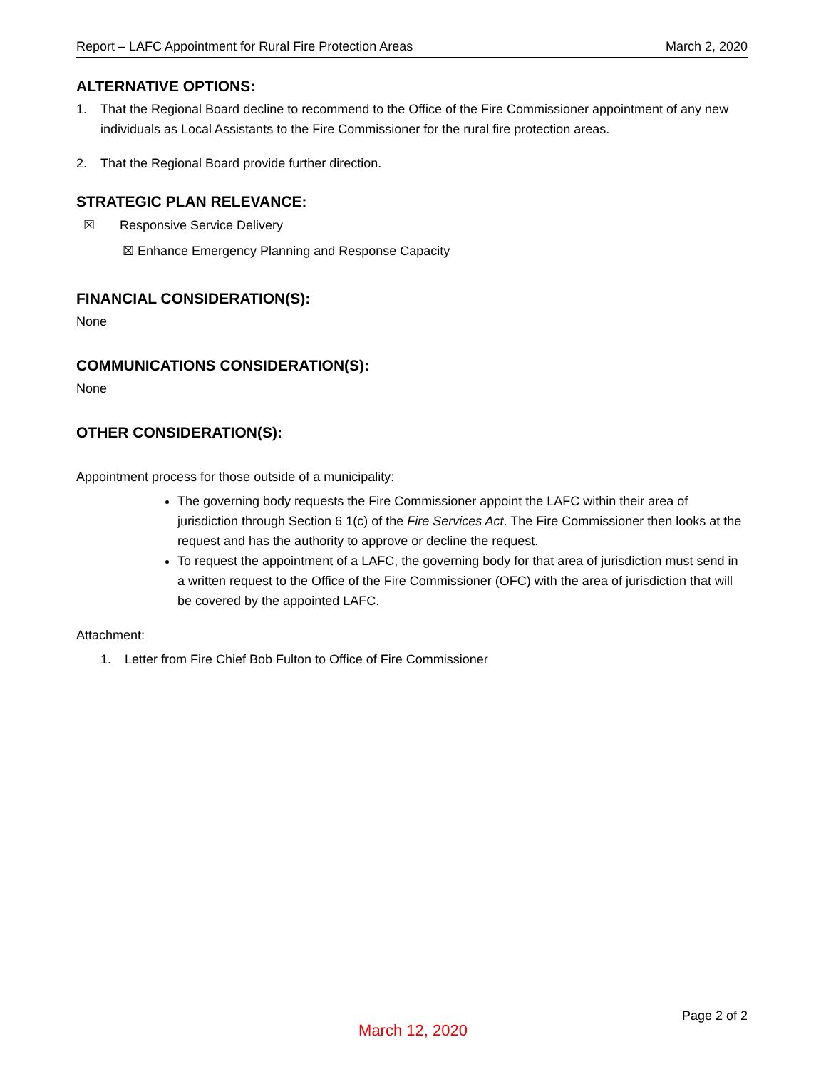Report – LAFC Appointment for Rural Fire Protection Areas March 2, 2020
ALTERNATIVE OPTIONS:
1. That the Regional Board decline to recommend to the Office of the Fire Commissioner appointment of any new individuals as Local Assistants to the Fire Commissioner for the rural fire protection areas.
2. That the Regional Board provide further direction.
STRATEGIC PLAN RELEVANCE:
☒ Responsive Service Delivery
☒ Enhance Emergency Planning and Response Capacity
FINANCIAL CONSIDERATION(S):
None
COMMUNICATIONS CONSIDERATION(S):
None
OTHER CONSIDERATION(S):
Appointment process for those outside of a municipality:
The governing body requests the Fire Commissioner appoint the LAFC within their area of jurisdiction through Section 6 1(c) of the Fire Services Act. The Fire Commissioner then looks at the request and has the authority to approve or decline the request.
To request the appointment of a LAFC, the governing body for that area of jurisdiction must send in a written request to the Office of the Fire Commissioner (OFC) with the area of jurisdiction that will be covered by the appointed LAFC.
Attachment:
1. Letter from Fire Chief Bob Fulton to Office of Fire Commissioner
Page 2 of 2
March 12, 2020